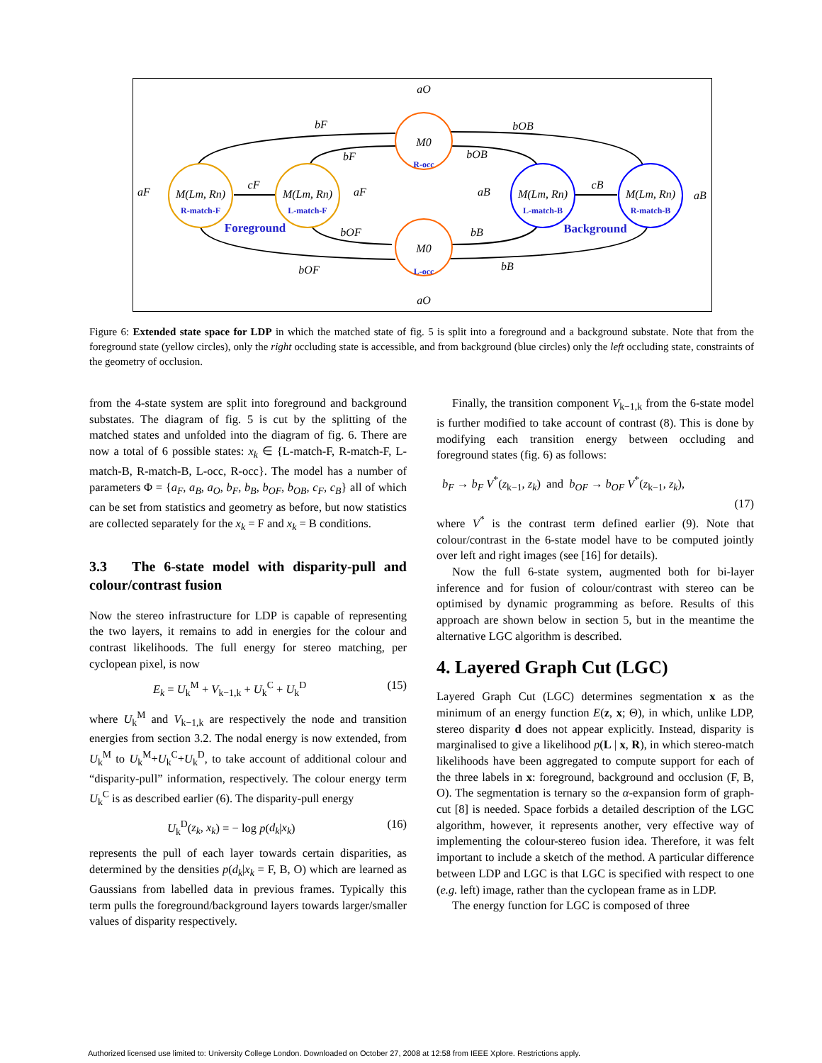M0
M0
M(Lm, Rn)
M(Lm, Rn)
M(Lm, Rn)
M(Lm, Rn)
aO
aO
bF
bF
bOB
bOB
aF
aF
aB
aB
cF
cB
bOF
bB
bOF
bB
R-match-F
L-match-F
L-match-B
R-match-B
R-occ
L-occ
Foreground
Background
Figure 6: Extended state space for LDP in which the matched state of fig. 5 is split into a foreground and a background substate. Note that from the foreground state (yellow circles), only the right occluding state is accessible, and from background (blue circles) only the left occluding state, constraints of the geometry of occlusion.
from the 4-state system are split into foreground and background substates. The diagram of fig. 5 is cut by the splitting of the matched states and unfolded into the diagram of fig. 6. There are now a total of 6 possible states: x<sub>k</sub> ∈ {L-match-F, R-match-F, L-match-B, R-match-B, L-occ, R-occ}. The model has a number of parameters Φ = {a<sub>F</sub>, a<sub>B</sub>, a<sub>O</sub>, b<sub>F</sub>, b<sub>B</sub>, b<sub>OF</sub>, b<sub>OB</sub>, c<sub>F</sub>, c<sub>B</sub>} all of which can be set from statistics and geometry as before, but now statistics are collected separately for the x<sub>k</sub> = F and x<sub>k</sub> = B conditions.
3.3 The 6-state model with disparity-pull and colour/contrast fusion
Now the stereo infrastructure for LDP is capable of representing the two layers, it remains to add in energies for the colour and contrast likelihoods. The full energy for stereo matching, per cyclopean pixel, is now
E<sub>k</sub> = U<sub>k</sub><sup>M</sup> + V<sub>k−1,k</sub> + U<sub>k</sub><sup>C</sup> + U<sub>k</sub><sup>D</sup> (15)
where U<sub>k</sub><sup>M</sup> and V<sub>k−1,k</sub> are respectively the node and transition energies from section 3.2. The nodal energy is now extended, from U<sub>k</sub><sup>M</sup> to U<sub>k</sub><sup>M</sup>+U<sub>k</sub><sup>C</sup>+U<sub>k</sub><sup>D</sup>, to take account of additional colour and “disparity-pull” information, respectively. The colour energy term U<sub>k</sub><sup>C</sup> is as described earlier (6). The disparity-pull energy
U<sub>k</sub><sup>D</sup>(z<sub>k</sub>, x<sub>k</sub>) = − log p(d<sub>k</sub>|x<sub>k</sub>) (16)
represents the pull of each layer towards certain disparities, as determined by the densities p(d<sub>k</sub>|x<sub>k</sub> = F, B, O) which are learned as Gaussians from labelled data in previous frames. Typically this term pulls the foreground/background layers towards larger/smaller values of disparity respectively.
Finally, the transition component V<sub>k−1,k</sub> from the 6-state model is further modified to take account of contrast (8). This is done by modifying each transition energy between occluding and foreground states (fig. 6) as follows:
b<sub>F</sub> → b<sub>F</sub> V<sup>*</sup>(z<sub>k−1</sub>, z<sub>k</sub>) and b<sub>OF</sub> → b<sub>OF</sub> V<sup>*</sup>(z<sub>k−1</sub>, z<sub>k</sub>),
(17)
where V<sup>*</sup> is the contrast term defined earlier (9). Note that colour/contrast in the 6-state model have to be computed jointly over left and right images (see [16] for details).
Now the full 6-state system, augmented both for bi-layer inference and for fusion of colour/contrast with stereo can be optimised by dynamic programming as before. Results of this approach are shown below in section 5, but in the meantime the alternative LGC algorithm is described.
4. Layered Graph Cut (LGC)
Layered Graph Cut (LGC) determines segmentation x as the minimum of an energy function E(z, x; Θ), in which, unlike LDP, stereo disparity d does not appear explicitly. Instead, disparity is marginalised to give a likelihood p(L | x, R), in which stereo-match likelihoods have been aggregated to compute support for each of the three labels in x: foreground, background and occlusion (F, B, O). The segmentation is ternary so the α-expansion form of graph-cut [8] is needed. Space forbids a detailed description of the LGC algorithm, however, it represents another, very effective way of implementing the colour-stereo fusion idea. Therefore, it was felt important to include a sketch of the method. A particular difference between LDP and LGC is that LGC is specified with respect to one (e.g. left) image, rather than the cyclopean frame as in LDP.
The energy function for LGC is composed of three
Authorized licensed use limited to: University College London. Downloaded on October 27, 2008 at 12:58 from IEEE Xplore. Restrictions apply.